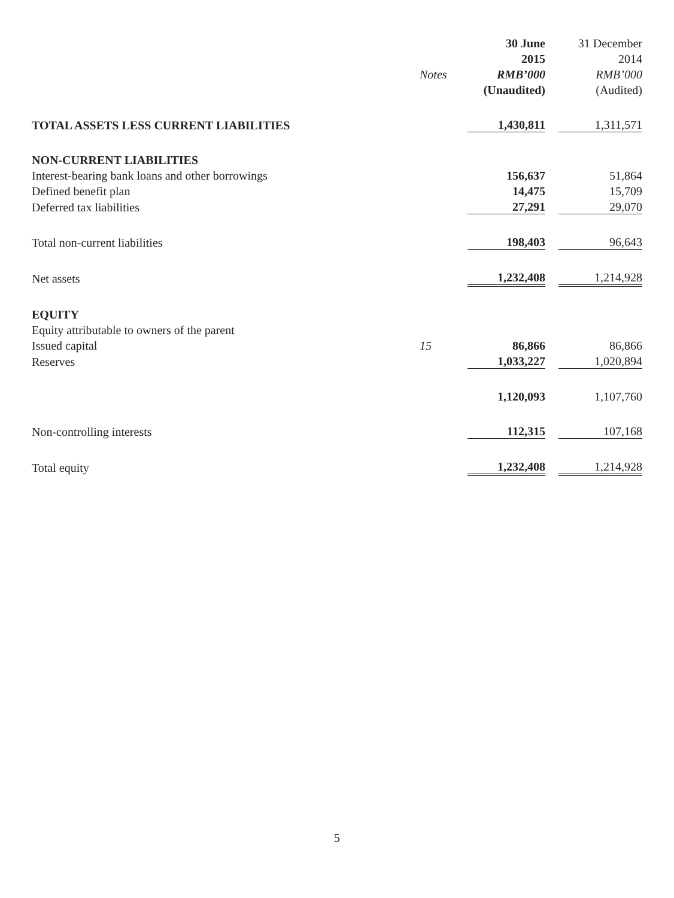| | | 30 June | | 31 December |
| --- | --- | --- | --- | --- |
| | | 2015 | | 2014 |
| | Notes | RMB’000 | | RMB’000 |
| | | (Unaudited) | | (Audited) |
| TOTAL ASSETS LESS CURRENT LIABILITIES | | 1,430,811 | | 1,311,571 |
| NON-CURRENT LIABILITIES | | | | |
| Interest-bearing bank loans and other borrowings | | 156,637 | | 51,864 |
| Defined benefit plan | | 14,475 | | 15,709 |
| Deferred tax liabilities | | 27,291 | | 29,070 |
| Total non-current liabilities | | 198,403 | | 96,643 |
| Net assets | | 1,232,408 | | 1,214,928 |
| EQUITY | | | | |
| Equity attributable to owners of the parent | | | | |
| Issued capital | 15 | 86,866 | | 86,866 |
| Reserves | | 1,033,227 | | 1,020,894 |
| | | 1,120,093 | | 1,107,760 |
| Non-controlling interests | | 112,315 | | 107,168 |
| Total equity | | 1,232,408 | | 1,214,928 |
5